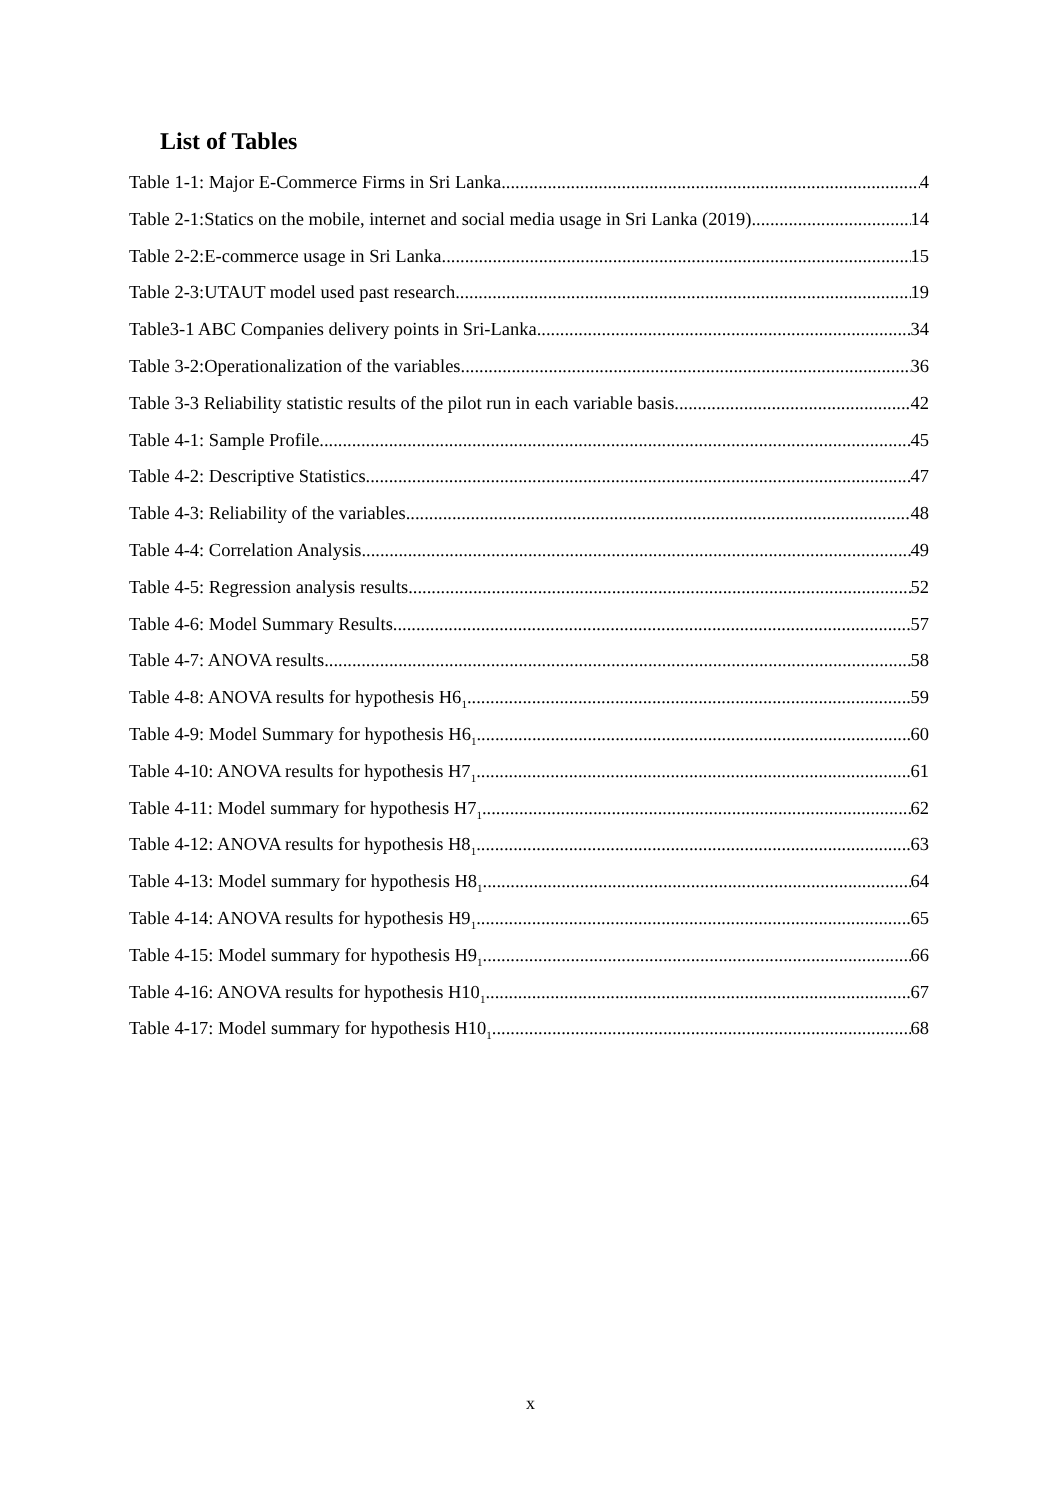List of Tables
Table 1-1: Major E-Commerce Firms in Sri Lanka 4
Table 2-1:Statics on the mobile, internet and social media usage in Sri Lanka (2019) 14
Table 2-2:E-commerce usage in Sri Lanka 15
Table 2-3:UTAUT model used past research 19
Table3-1 ABC Companies delivery points in Sri-Lanka 34
Table 3-2:Operationalization of the variables 36
Table 3-3 Reliability statistic results of the pilot run in each variable basis 42
Table 4-1: Sample Profile 45
Table 4-2: Descriptive Statistics 47
Table 4-3: Reliability of the variables 48
Table 4-4: Correlation Analysis 49
Table 4-5: Regression analysis results 52
Table 4-6: Model Summary Results 57
Table 4-7: ANOVA results 58
Table 4-8: ANOVA results for hypothesis H6<sub>1</sub> 59
Table 4-9: Model Summary for hypothesis H6<sub>1</sub> 60
Table 4-10: ANOVA results for hypothesis H7<sub>1</sub> 61
Table 4-11: Model summary for hypothesis H7<sub>1</sub> 62
Table 4-12: ANOVA results for hypothesis H8<sub>1</sub> 63
Table 4-13: Model summary for hypothesis H8<sub>1</sub> 64
Table 4-14: ANOVA results for hypothesis H9<sub>1</sub> 65
Table 4-15: Model summary for hypothesis H9<sub>1</sub> 66
Table 4-16: ANOVA results for hypothesis H10<sub>1</sub> 67
Table 4-17: Model summary for hypothesis H10<sub>1</sub> 68
x